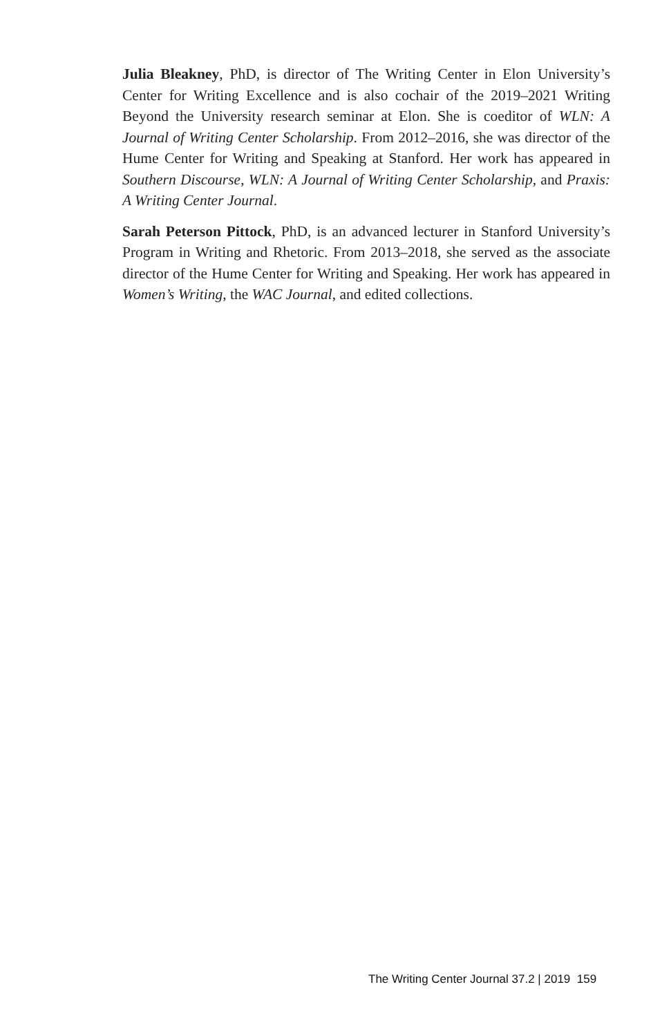Julia Bleakney, PhD, is director of The Writing Center in Elon University’s Center for Writing Excellence and is also cochair of the 2019–2021 Writing Beyond the University research seminar at Elon. She is coeditor of WLN: A Journal of Writing Center Scholarship. From 2012–2016, she was director of the Hume Center for Writing and Speaking at Stanford. Her work has appeared in Southern Discourse, WLN: A Journal of Writing Center Scholarship, and Praxis: A Writing Center Journal.
Sarah Peterson Pittock, PhD, is an advanced lecturer in Stanford University’s Program in Writing and Rhetoric. From 2013–2018, she served as the associate director of the Hume Center for Writing and Speaking. Her work has appeared in Women’s Writing, the WAC Journal, and edited collections.
The Writing Center Journal 37.2 | 2019 159